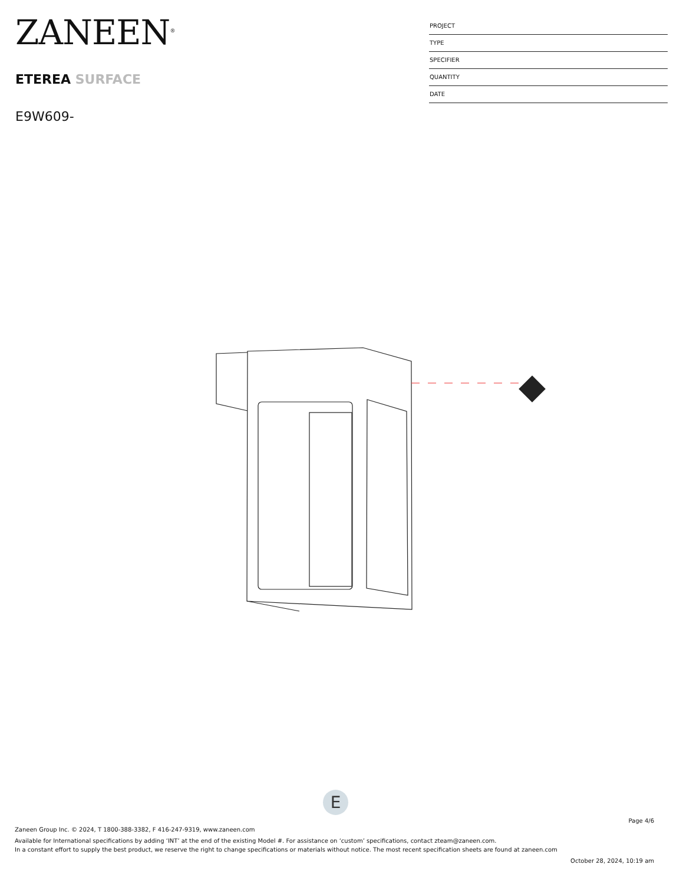ZANEEN<sup>®</sup>
ETEREA SURFACE
E9W609-
PROJECT
TYPE
SPECIFIER
QUANTITY
DATE
E
Page 4/6
Zaneen Group Inc. © 2024, T 1800-388-3382, F 416-247-9319, www.zaneen.com
Available for International specifications by adding ‘INT’ at the end of the existing Model #. For assistance on ‘custom’ specifications, contact zteam@zaneen.com.
In a constant effort to supply the best product, we reserve the right to change specifications or materials without notice. The most recent specification sheets are found at zaneen.com
October 28, 2024, 10:19 am